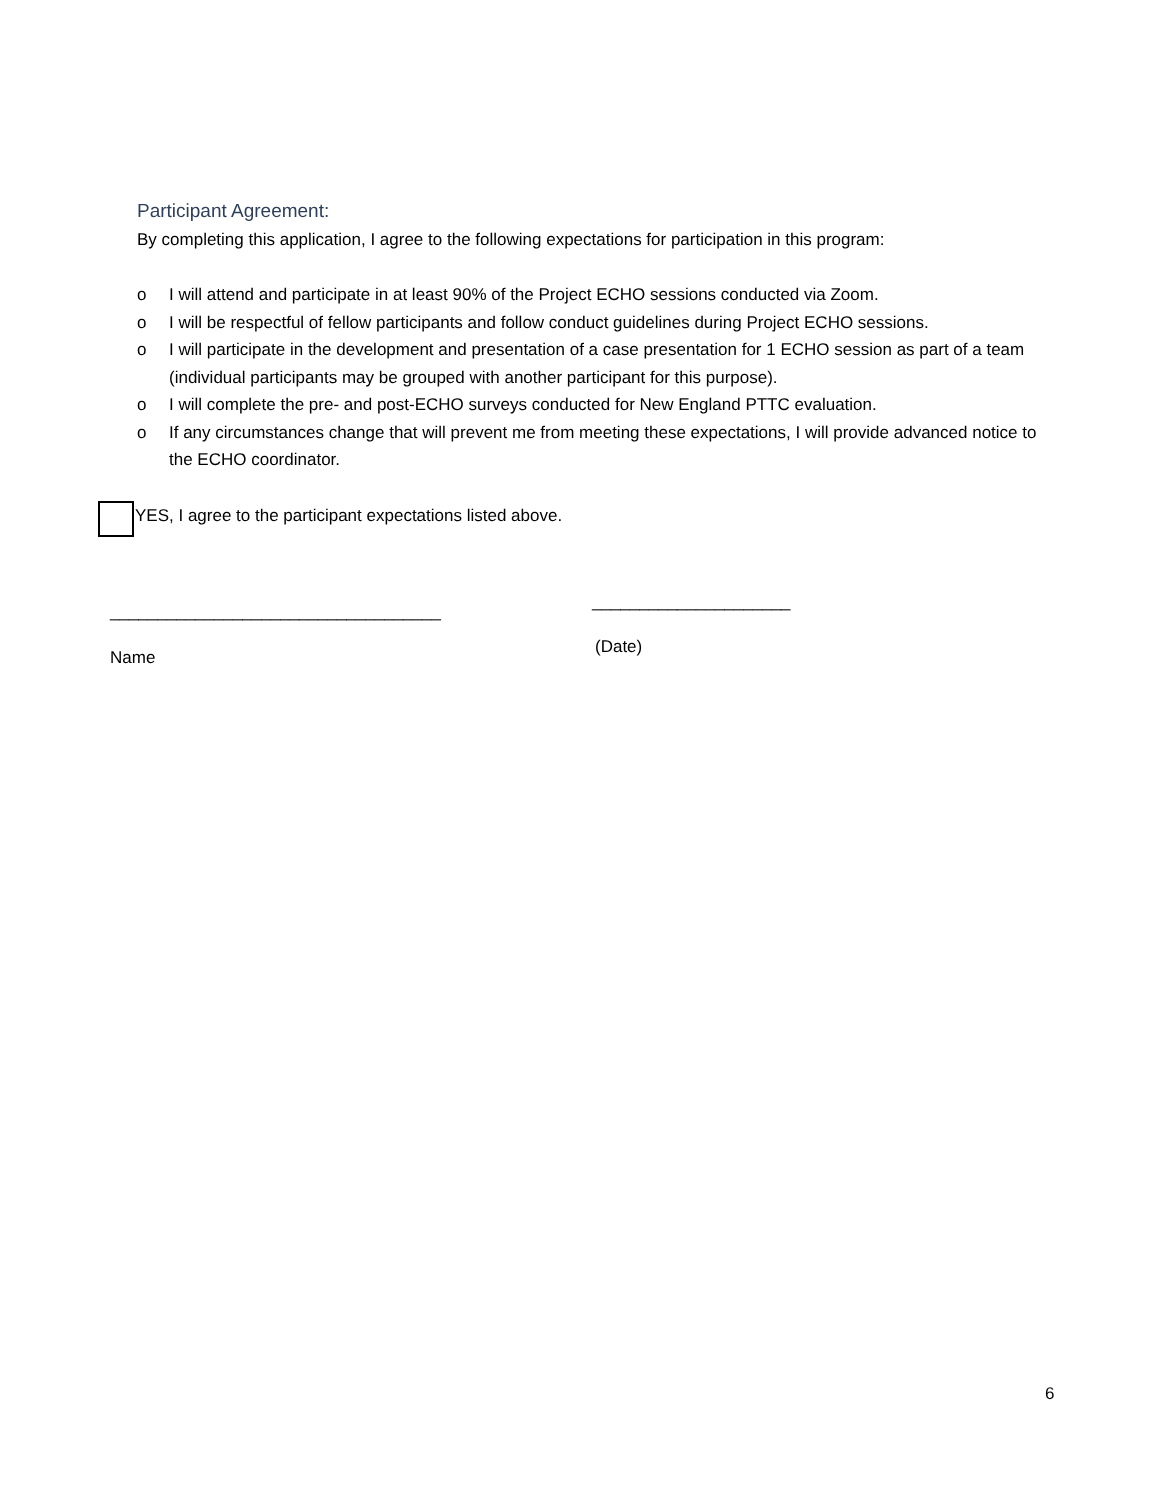Participant Agreement:
By completing this application, I agree to the following expectations for participation in this program:
o I will attend and participate in at least 90% of the Project ECHO sessions conducted via Zoom.
o I will be respectful of fellow participants and follow conduct guidelines during Project ECHO sessions.
o I will participate in the development and presentation of a case presentation for 1 ECHO session as part of a team (individual participants may be grouped with another participant for this purpose).
o I will complete the pre- and post-ECHO surveys conducted for New England PTTC evaluation.
o If any circumstances change that will prevent me from meeting these expectations, I will provide advanced notice to the ECHO coordinator.
YES, I agree to the participant expectations listed above.
___________________________________
_____________________
Name
(Date)
6